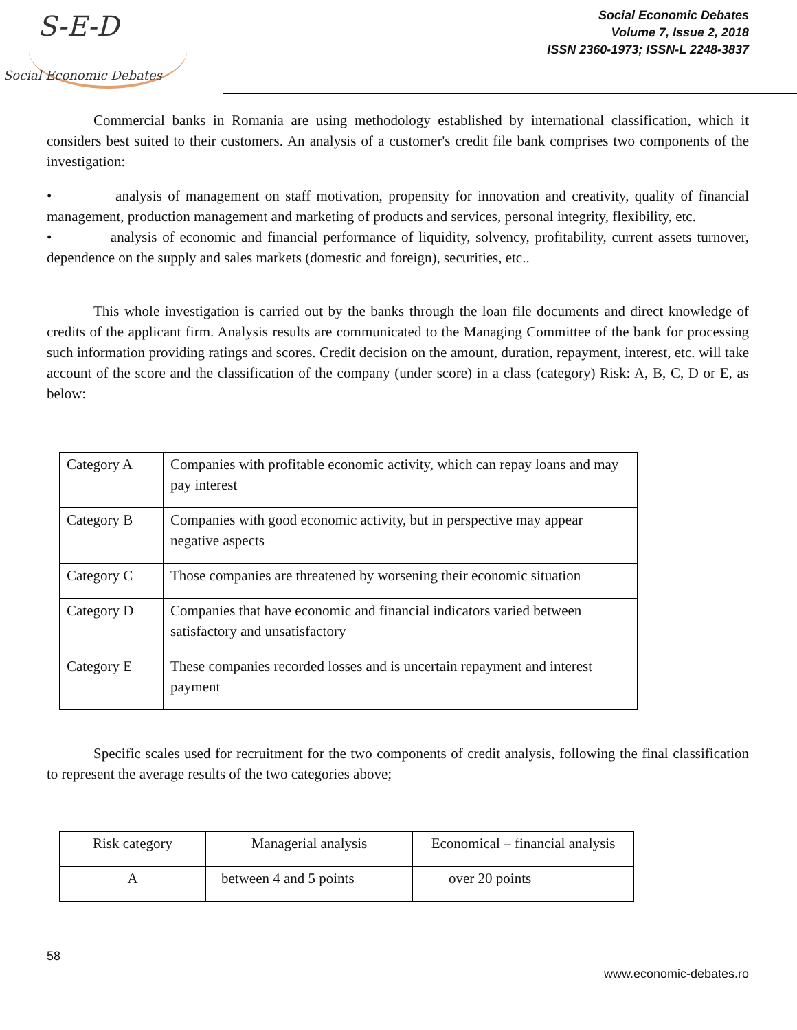S-E-D
Social Economic Debates
Social Economic Debates
Volume 7, Issue 2, 2018
ISSN 2360-1973; ISSN-L 2248-3837
Commercial banks in Romania are using methodology established by international classification, which it considers best suited to their customers. An analysis of a customer's credit file bank comprises two components of the investigation:
• analysis of management on staff motivation, propensity for innovation and creativity, quality of financial management, production management and marketing of products and services, personal integrity, flexibility, etc.
• analysis of economic and financial performance of liquidity, solvency, profitability, current assets turnover, dependence on the supply and sales markets (domestic and foreign), securities, etc..
This whole investigation is carried out by the banks through the loan file documents and direct knowledge of credits of the applicant firm. Analysis results are communicated to the Managing Committee of the bank for processing such information providing ratings and scores. Credit decision on the amount, duration, repayment, interest, etc. will take account of the score and the classification of the company (under score) in a class (category) Risk: A, B, C, D or E, as below:
| Category A | Companies with profitable economic activity, which can repay loans and may pay interest |
| Category B | Companies with good economic activity, but in perspective may appear negative aspects |
| Category C | Those companies are threatened by worsening their economic situation |
| Category D | Companies that have economic and financial indicators varied between satisfactory and unsatisfactory |
| Category E | These companies recorded losses and is uncertain repayment and interest payment |
Specific scales used for recruitment for the two components of credit analysis, following the final classification to represent the average results of the two categories above;
| Risk category | Managerial analysis | Economical – financial analysis |
| A | between 4 and 5 points | over 20 points |
58
www.economic-debates.ro